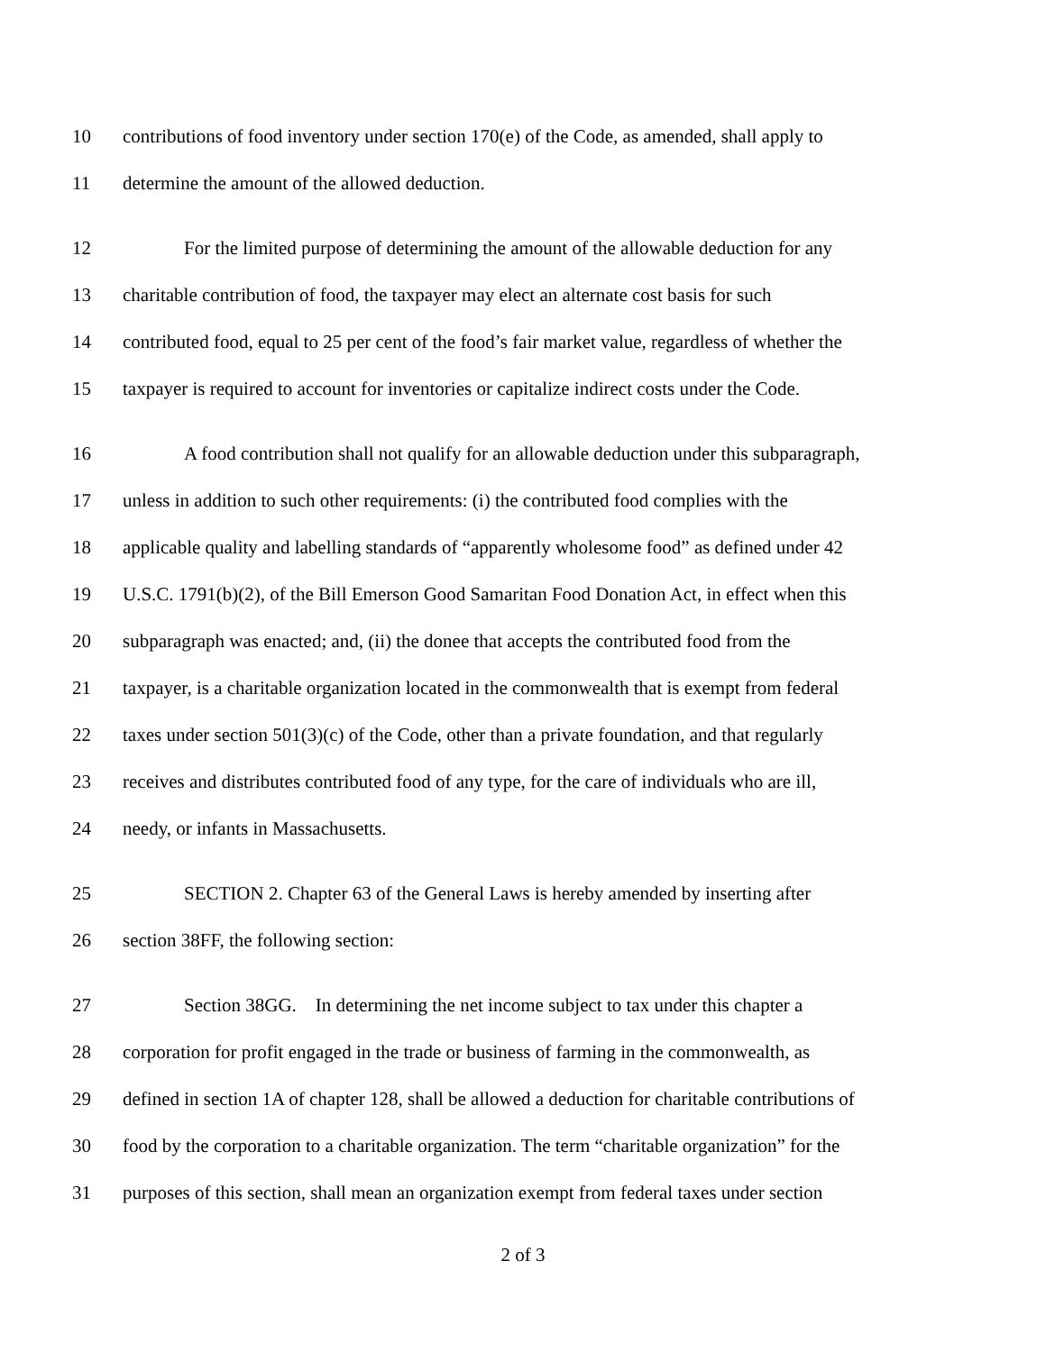10 contributions of food inventory under section 170(e) of the Code, as amended, shall apply to
11 determine the amount of the allowed deduction.
12 For the limited purpose of determining the amount of the allowable deduction for any
13 charitable contribution of food, the taxpayer may elect an alternate cost basis for such
14 contributed food, equal to 25 per cent of the food’s fair market value, regardless of whether the
15 taxpayer is required to account for inventories or capitalize indirect costs under the Code.
16 A food contribution shall not qualify for an allowable deduction under this subparagraph,
17 unless in addition to such other requirements: (i) the contributed food complies with the
18 applicable quality and labelling standards of “apparently wholesome food” as defined under 42
19 U.S.C. 1791(b)(2), of the Bill Emerson Good Samaritan Food Donation Act, in effect when this
20 subparagraph was enacted; and, (ii) the donee that accepts the contributed food from the
21 taxpayer, is a charitable organization located in the commonwealth that is exempt from federal
22 taxes under section 501(3)(c) of the Code, other than a private foundation, and that regularly
23 receives and distributes contributed food of any type, for the care of individuals who are ill,
24 needy, or infants in Massachusetts.
25 SECTION 2. Chapter 63 of the General Laws is hereby amended by inserting after
26 section 38FF, the following section:
27 Section 38GG. In determining the net income subject to tax under this chapter a
28 corporation for profit engaged in the trade or business of farming in the commonwealth, as
29 defined in section 1A of chapter 128, shall be allowed a deduction for charitable contributions of
30 food by the corporation to a charitable organization. The term “charitable organization” for the
31 purposes of this section, shall mean an organization exempt from federal taxes under section
2 of 3